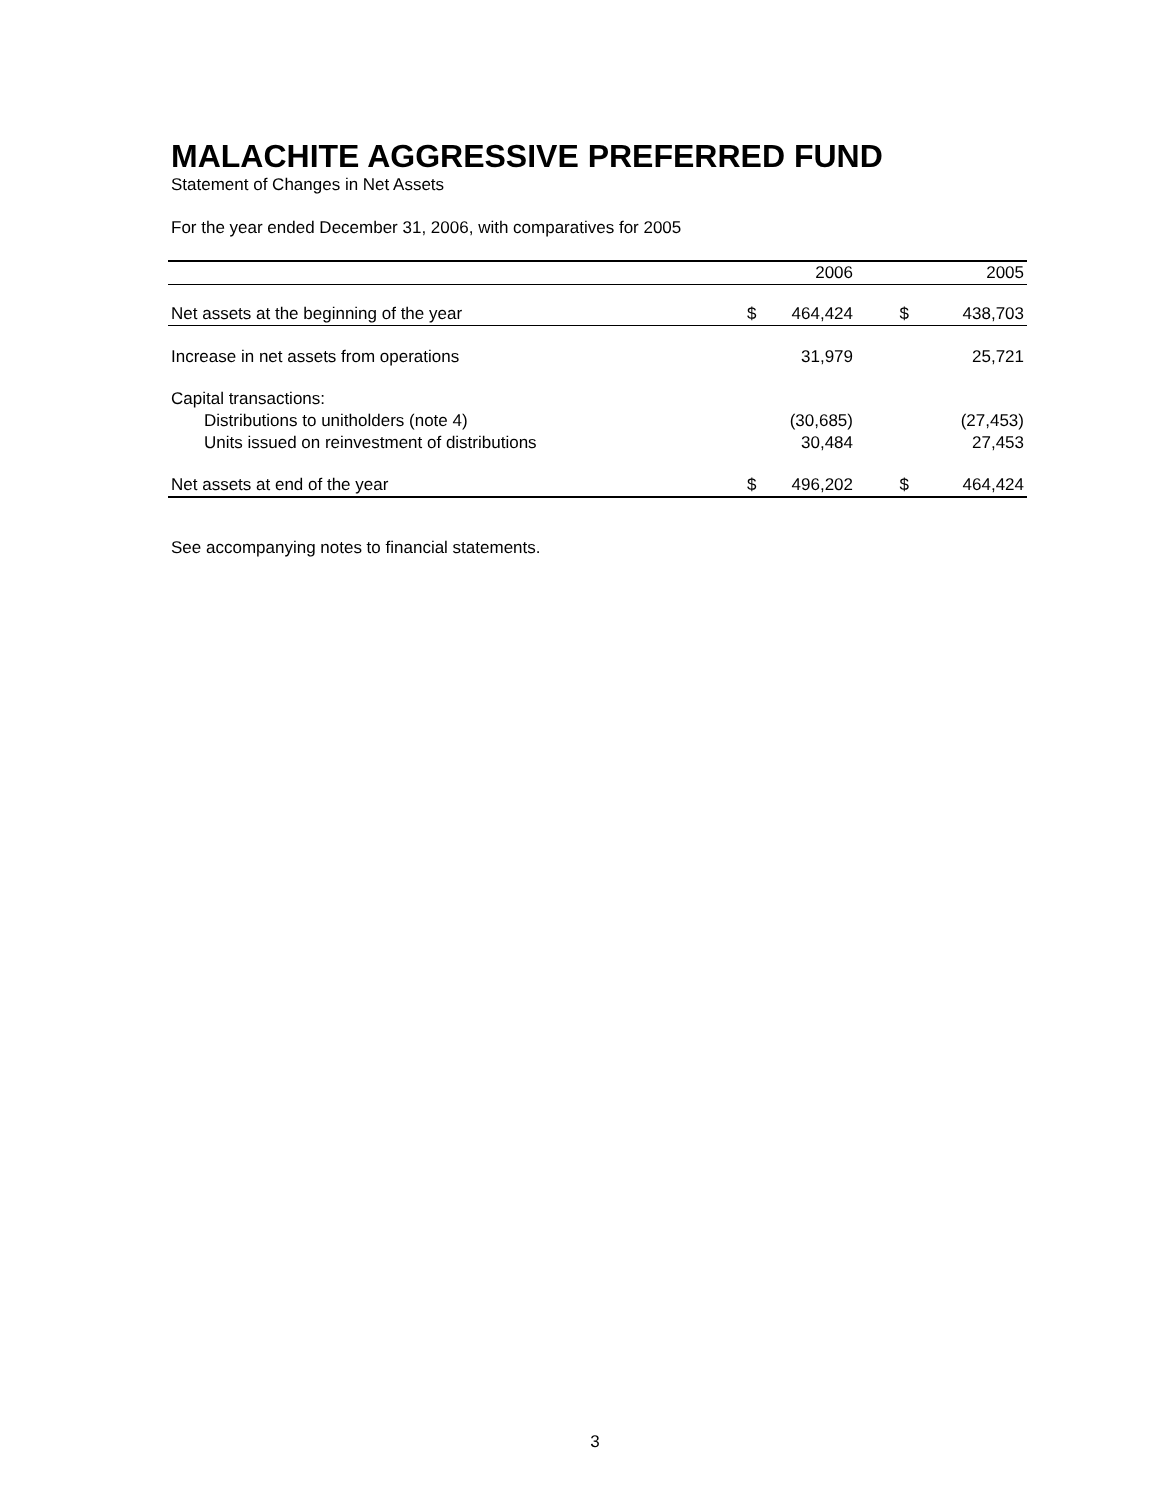MALACHITE AGGRESSIVE PREFERRED FUND
Statement of Changes in Net Assets
For the year ended December 31, 2006, with comparatives for 2005
| | | 2006 | | 2005 |
| --- | --- | --- | --- | --- |
| Net assets at the beginning of the year | $ | 464,424 | $ | 438,703 |
| Increase in net assets from operations | | 31,979 | | 25,721 |
| Capital transactions: | | | | |
| Distributions to unitholders (note 4) | | (30,685) | | (27,453) |
| Units issued on reinvestment of distributions | | 30,484 | | 27,453 |
| Net assets at end of the year | $ | 496,202 | $ | 464,424 |
See accompanying notes to financial statements.
3